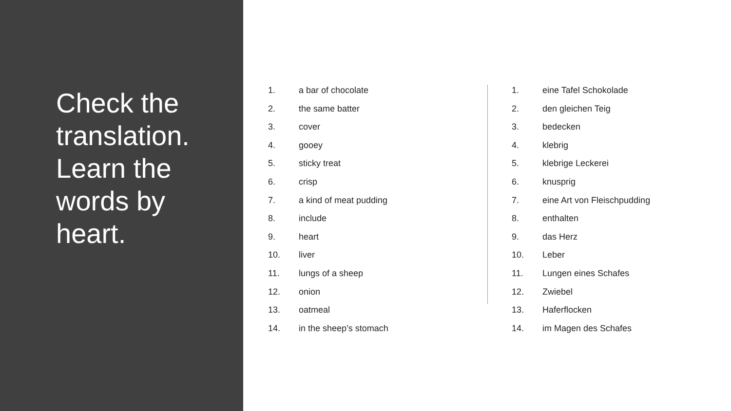Check the translation. Learn the words by heart.
1. a bar of chocolate
2. the same batter
3. cover
4. gooey
5. sticky treat
6. crisp
7. a kind of meat pudding
8. include
9. heart
10. liver
11. lungs of a sheep
12. onion
13. oatmeal
14. in the sheep’s stomach
1. eine Tafel Schokolade
2. den gleichen Teig
3. bedecken
4. klebrig
5. klebrige Leckerei
6. knusprig
7. eine Art von Fleischpudding
8. enthalten
9. das Herz
10. Leber
11. Lungen eines Schafes
12. Zwiebel
13. Haferflocken
14. im Magen des Schafes